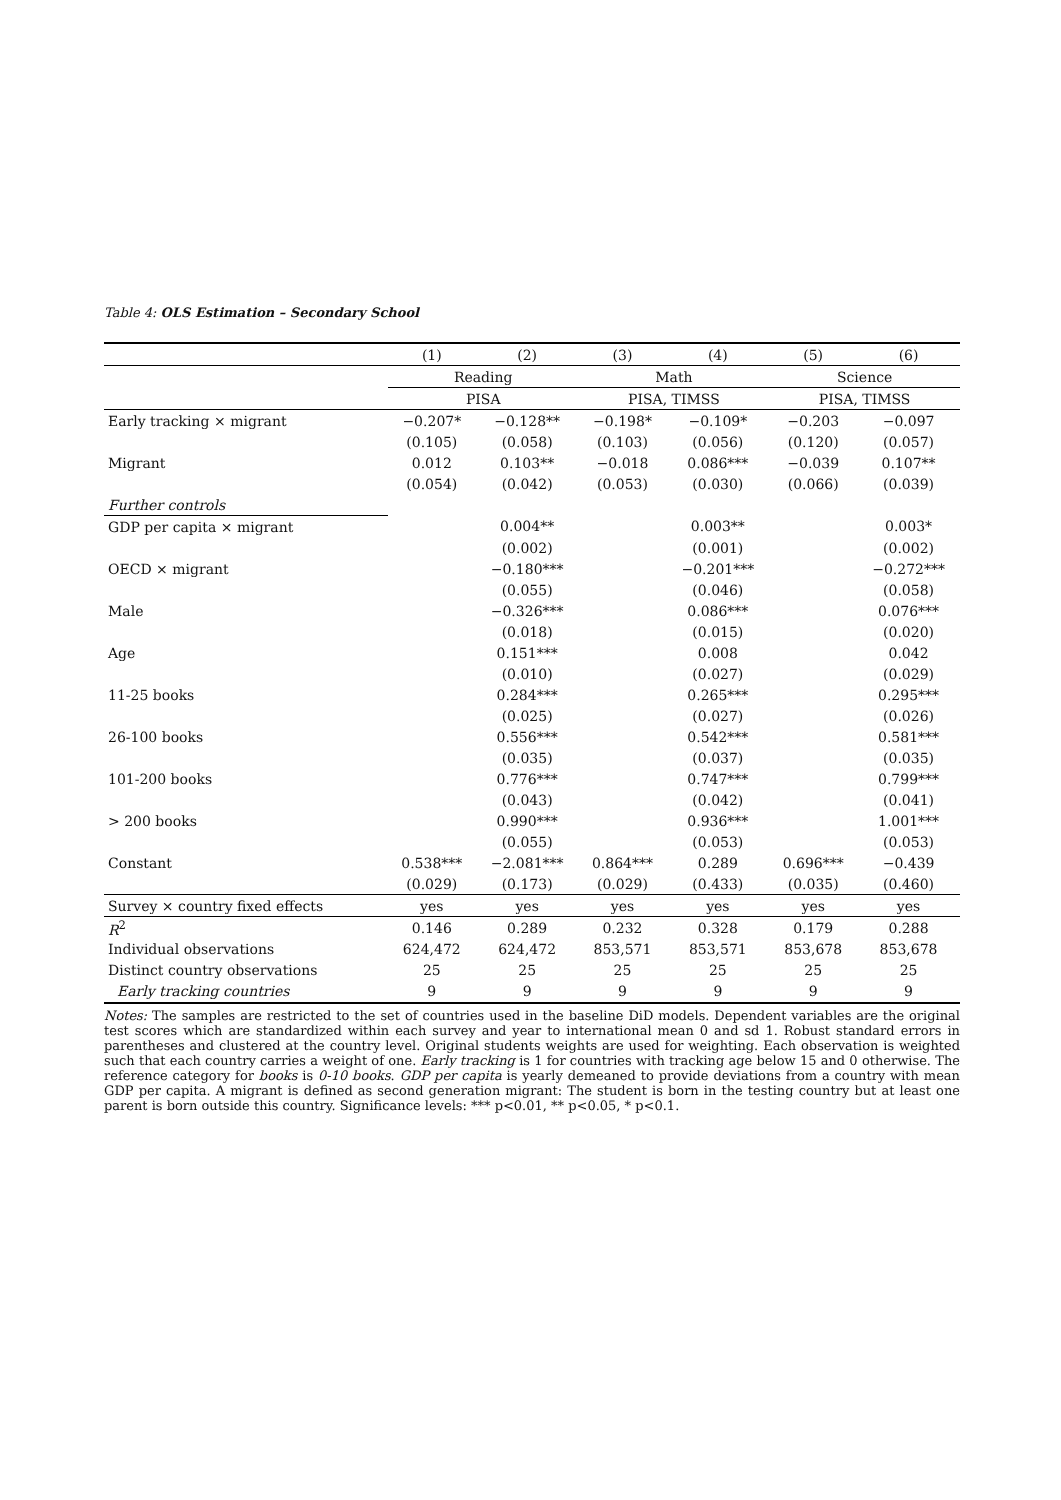Table 4: OLS Estimation – Secondary School
| | (1) | (2) | (3) | (4) | (5) | (6) |
| --- | --- | --- | --- | --- | --- | --- |
| | Reading | | Math | | Science | |
| | PISA | | PISA, TIMSS | | PISA, TIMSS | |
| Early tracking × migrant | −0.207* | −0.128** | −0.198* | −0.109* | −0.203 | −0.097 |
| | (0.105) | (0.058) | (0.103) | (0.056) | (0.120) | (0.057) |
| Migrant | 0.012 | 0.103** | −0.018 | 0.086*** | −0.039 | 0.107** |
| | (0.054) | (0.042) | (0.053) | (0.030) | (0.066) | (0.039) |
| Further controls | | | | | | |
| GDP per capita × migrant | | 0.004** | | 0.003** | | 0.003* |
| | | (0.002) | | (0.001) | | (0.002) |
| OECD × migrant | | −0.180*** | | −0.201*** | | −0.272*** |
| | | (0.055) | | (0.046) | | (0.058) |
| Male | | −0.326*** | | 0.086*** | | 0.076*** |
| | | (0.018) | | (0.015) | | (0.020) |
| Age | | 0.151*** | | 0.008 | | 0.042 |
| | | (0.010) | | (0.027) | | (0.029) |
| 11-25 books | | 0.284*** | | 0.265*** | | 0.295*** |
| | | (0.025) | | (0.027) | | (0.026) |
| 26-100 books | | 0.556*** | | 0.542*** | | 0.581*** |
| | | (0.035) | | (0.037) | | (0.035) |
| 101-200 books | | 0.776*** | | 0.747*** | | 0.799*** |
| | | (0.043) | | (0.042) | | (0.041) |
| > 200 books | | 0.990*** | | 0.936*** | | 1.001*** |
| | | (0.055) | | (0.053) | | (0.053) |
| Constant | 0.538*** | −2.081*** | 0.864*** | 0.289 | 0.696*** | −0.439 |
| | (0.029) | (0.173) | (0.029) | (0.433) | (0.035) | (0.460) |
| Survey × country fixed effects | yes | yes | yes | yes | yes | yes |
| R<sup>2</sup> | 0.146 | 0.289 | 0.232 | 0.328 | 0.179 | 0.288 |
| Individual observations | 624,472 | 624,472 | 853,571 | 853,571 | 853,678 | 853,678 |
| Distinct country observations | 25 | 25 | 25 | 25 | 25 | 25 |
| Early tracking countries | 9 | 9 | 9 | 9 | 9 | 9 |
Notes: The samples are restricted to the set of countries used in the baseline DiD models. Dependent variables are the original test scores which are standardized within each survey and year to international mean 0 and sd 1. Robust standard errors in parentheses and clustered at the country level. Original students weights are used for weighting. Each observation is weighted such that each country carries a weight of one. Early tracking is 1 for countries with tracking age below 15 and 0 otherwise. The reference category for books is 0-10 books. GDP per capita is yearly demeaned to provide deviations from a country with mean GDP per capita. A migrant is defined as second generation migrant: The student is born in the testing country but at least one parent is born outside this country. Significance levels: *** p<0.01, ** p<0.05, * p<0.1.